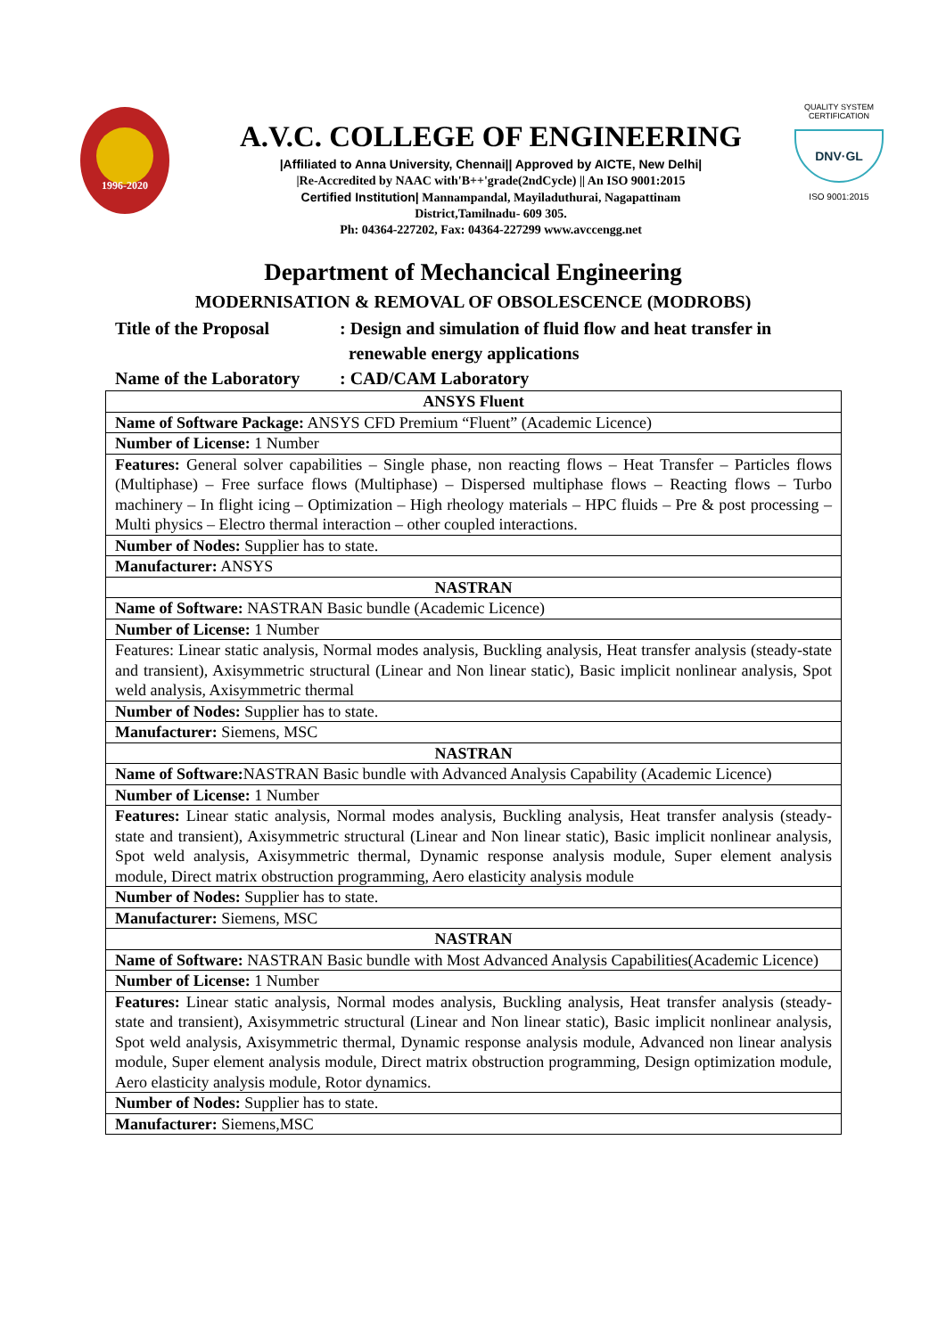1996-2020
A.V.C. COLLEGE OF ENGINEERING
|Affiliated to Anna University, Chennai|| Approved by AICTE, New Delhi|
|Re-Accredited by NAAC with'B++'grade(2ndCycle) || An ISO 9001:2015
Certified Institution| Mannampandal, Mayiladuthurai, Nagapattinam
District,Tamilnadu- 609 305.
Ph: 04364-227202, Fax: 04364-227299 www.avccengg.net
QUALITY SYSTEM CERTIFICATION
DNV·GL
ISO 9001:2015
Department of Mechancical Engineering
MODERNISATION & REMOVAL OF OBSOLESCENCE (MODROBS)
Title of the Proposal : Design and simulation of fluid flow and heat transfer in
renewable energy applications
Name of the Laboratory
: CAD/CAM Laboratory
| ANSYS Fluent |
| Name of Software Package: ANSYS CFD Premium “Fluent” (Academic Licence) |
| Number of License: 1 Number |
| Features: General solver capabilities – Single phase, non reacting flows – Heat Transfer – Particles flows (Multiphase) – Free surface flows (Multiphase) – Dispersed multiphase flows – Reacting flows – Turbo machinery – In flight icing – Optimization – High rheology materials – HPC fluids – Pre & post processing – Multi physics – Electro thermal interaction – other coupled interactions. |
| Number of Nodes: Supplier has to state. |
| Manufacturer: ANSYS |
| NASTRAN |
| Name of Software: NASTRAN Basic bundle (Academic Licence) |
| Number of License: 1 Number |
| Features: Linear static analysis, Normal modes analysis, Buckling analysis, Heat transfer analysis (steady-state and transient), Axisymmetric structural (Linear and Non linear static), Basic implicit nonlinear analysis, Spot weld analysis, Axisymmetric thermal |
| Number of Nodes: Supplier has to state. |
| Manufacturer: Siemens, MSC |
| NASTRAN |
| Name of Software: NASTRAN Basic bundle with Advanced Analysis Capability (Academic Licence) |
| Number of License: 1 Number |
| Features: Linear static analysis, Normal modes analysis, Buckling analysis, Heat transfer analysis (steady-state and transient), Axisymmetric structural (Linear and Non linear static), Basic implicit nonlinear analysis, Spot weld analysis, Axisymmetric thermal, Dynamic response analysis module, Super element analysis module, Direct matrix obstruction programming, Aero elasticity analysis module |
| Number of Nodes: Supplier has to state. |
| Manufacturer: Siemens, MSC |
| NASTRAN |
| Name of Software: NASTRAN Basic bundle with Most Advanced Analysis Capabilities(Academic Licence) |
| Number of License: 1 Number |
| Features: Linear static analysis, Normal modes analysis, Buckling analysis, Heat transfer analysis (steady-state and transient), Axisymmetric structural (Linear and Non linear static), Basic implicit nonlinear analysis, Spot weld analysis, Axisymmetric thermal, Dynamic response analysis module, Advanced non linear analysis module, Super element analysis module, Direct matrix obstruction programming, Design optimization module, Aero elasticity analysis module, Rotor dynamics. |
| Number of Nodes: Supplier has to state. |
| Manufacturer: Siemens,MSC |